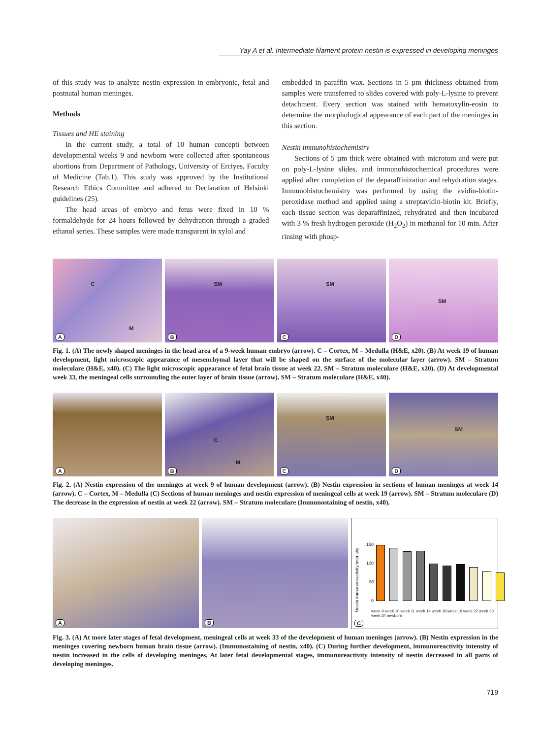Yay A et al. Intermediate filament protein nestin is expressed in developing meninges
of this study was to analyze nestin expression in embryonic, fetal and postnatal human meninges.
Methods
Tissues and HE staining
In the current study, a total of 10 human concepti between developmental weeks 9 and newborn were collected after spontaneous abortions from Department of Pathology, University of Erciyes, Faculty of Medicine (Tab.1). This study was approved by the Institutional Research Ethics Committee and adhered to Declaration of Helsinki guidelines (25).
The head areas of embryo and fetus were fixed in 10 % formaldehyde for 24 hours followed by dehydration through a graded ethanol series. These samples were made transparent in xylol and
embedded in paraffin wax. Sections in 5 µm thickness obtained from samples were transferred to slides covered with poly-L-lysine to prevent detachment. Every section was stained with hematoxylin-eosin to determine the morphological appearance of each part of the meninges in this section.
Nestin immunohistochemistry
Sections of 5 µm thick were obtained with microtom and were put on poly-L-lysine slides, and immunohistochemical procedures were applied after completion of the deparaffinization and rehydration stages. Immunohistochemistry was performed by using the avidin-biotin-peroxidase method and applied using a streptavidin-biotin kit. Briefly, each tissue section was deparaffinized, rehydrated and then incubated with 3 % fresh hydrogen peroxide (H<sub>2</sub>O<sub>2</sub>) in methanol for 10 min. After rinsing with phosp-
C
M
A
SM
B
SM
C
SM
D
Fig. 1. (A) The newly shaped meninges in the head area of a 9-week human embryo (arrow). C – Cortex, M – Medulla (H&E, x20). (B) At week 19 of human development, light microscopic appearance of mesenchymal layer that will be shaped on the surface of the molecular layer (arrow). SM – Stratum moleculare (H&E, x40). (C) The light microscopic appearance of fetal brain tissue at week 22. SM – Stratum moleculare (H&E, x20). (D) At developmental week 33, the meningeal cells surrounding the outer layer of brain tissue (arrow). SM – Stratum moleculare (H&E, x40).
A
C
M
B
SM
C
SM
D
Fig. 2. (A) Nestin expression of the meninges at week 9 of human development (arrow). (B) Nestin expression in sections of human meninges at week 14 (arrow). C – Cortex, M – Medulla (C) Sections of human meninges and nestin expression of meningeal cells at week 19 (arrow). SM – Stratum moleculare (D) The decrease in the expression of nestin at week 22 (arrow). SM – Stratum moleculare (Immunostaining of nestin, x40).
A
B
Nestin immunoreactivity intensity
150
100
50
0
week 9 week 10 week 11 week 14 week 18 week 19 week 22 week 33 week 34 newborn
C
Fig. 3. (A) At more later stages of fetal development, meningeal cells at week 33 of the development of human meninges (arrow). (B) Nestin expression in the meninges covering newborn human brain tissue (arrow). (Immunostaining of nestin, x40). (C) During further development, immunoreactivity intensity of nestin increased in the cells of developing meninges. At later fetal developmental stages, immunoreactivity intensity of nestin decreased in all parts of developing meninges.
719